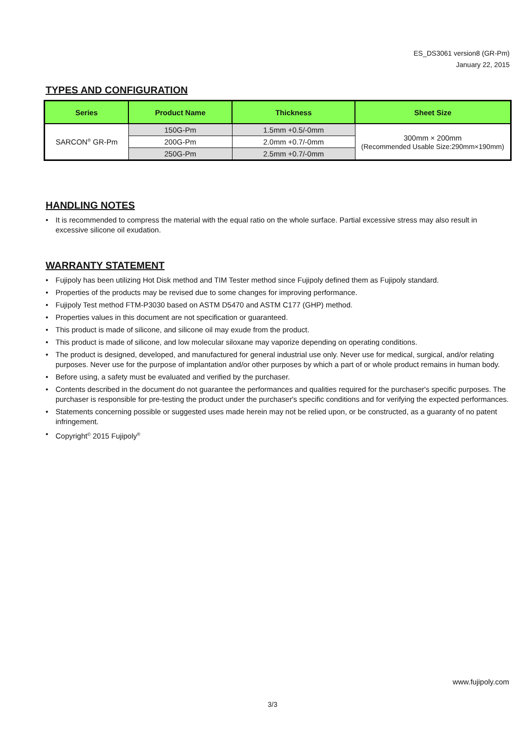ES_DS3061 version8 (GR-Pm)
January 22, 2015
TYPES AND CONFIGURATION
| Series | Product Name | Thickness | Sheet Size |
| --- | --- | --- | --- |
| SARCON<sup>®</sup> GR-Pm | 150G-Pm | 1.5mm +0.5/-0mm | 300mm × 200mm (Recommended Usable Size:290mm×190mm) |
| | 200G-Pm | 2.0mm +0.7/-0mm | |
| | 250G-Pm | 2.5mm +0.7/-0mm | |
HANDLING NOTES
• It is recommended to compress the material with the equal ratio on the whole surface. Partial excessive stress may also result in excessive silicone oil exudation.
WARRANTY STATEMENT
• Fujipoly has been utilizing Hot Disk method and TIM Tester method since Fujipoly defined them as Fujipoly standard.
• Properties of the products may be revised due to some changes for improving performance.
• Fujipoly Test method FTM-P3030 based on ASTM D5470 and ASTM C177 (GHP) method.
• Properties values in this document are not specification or guaranteed.
• This product is made of silicone, and silicone oil may exude from the product.
• This product is made of silicone, and low molecular siloxane may vaporize depending on operating conditions.
• The product is designed, developed, and manufactured for general industrial use only. Never use for medical, surgical, and/or relating purposes. Never use for the purpose of implantation and/or other purposes by which a part of or whole product remains in human body.
• Before using, a safety must be evaluated and verified by the purchaser.
• Contents described in the document do not guarantee the performances and qualities required for the purchaser's specific purposes. The purchaser is responsible for pre-testing the product under the purchaser's specific conditions and for verifying the expected performances.
• Statements concerning possible or suggested uses made herein may not be relied upon, or be constructed, as a guaranty of no patent infringement.
• Copyright<sup>©</sup> 2015 Fujipoly<sup>®</sup>
www.fujipoly.com
3/3